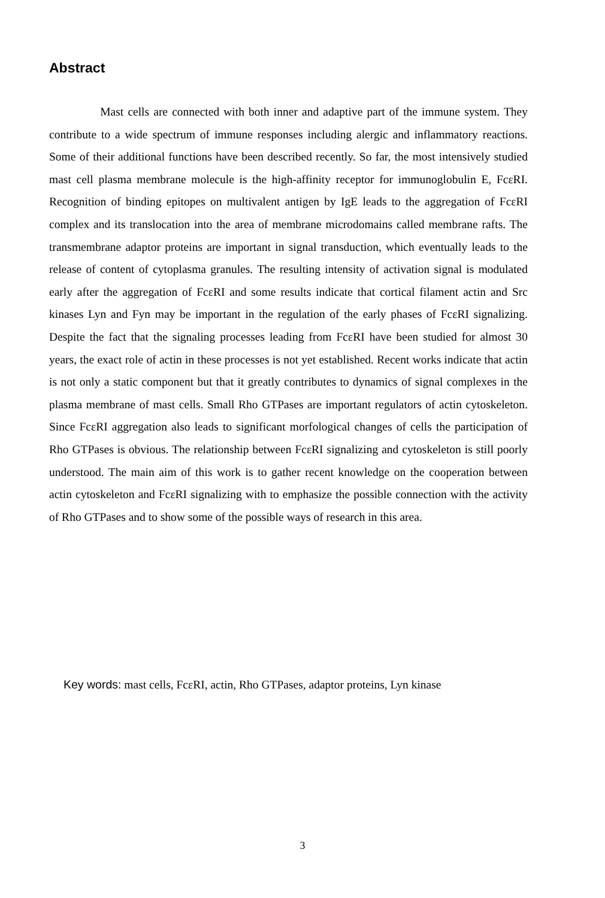Abstract
Mast cells are connected with both inner and adaptive part of the immune system. They contribute to a wide spectrum of immune responses including alergic and inflammatory reactions. Some of their additional functions have been described recently. So far, the most intensively studied mast cell plasma membrane molecule is the high-affinity receptor for immunoglobulin E, FcεRI. Recognition of binding epitopes on multivalent antigen by IgE leads to the aggregation of FcεRI complex and its translocation into the area of membrane microdomains called membrane rafts. The transmembrane adaptor proteins are important in signal transduction, which eventually leads to the release of content of cytoplasma granules. The resulting intensity of activation signal is modulated early after the aggregation of FcεRI and some results indicate that cortical filament actin and Src kinases Lyn and Fyn may be important in the regulation of the early phases of FcεRI signalizing. Despite the fact that the signaling processes leading from FcεRI have been studied for almost 30 years, the exact role of actin in these processes is not yet established. Recent works indicate that actin is not only a static component but that it greatly contributes to dynamics of signal complexes in the plasma membrane of mast cells. Small Rho GTPases are important regulators of actin cytoskeleton. Since FcεRI aggregation also leads to significant morfological changes of cells the participation of Rho GTPases is obvious. The relationship between FcεRI signalizing and cytoskeleton is still poorly understood. The main aim of this work is to gather recent knowledge on the cooperation between actin cytoskeleton and FcεRI signalizing with to emphasize the possible connection with the activity of Rho GTPases and to show some of the possible ways of research in this area.
Key words: mast cells, FcεRI, actin, Rho GTPases, adaptor proteins, Lyn kinase
3